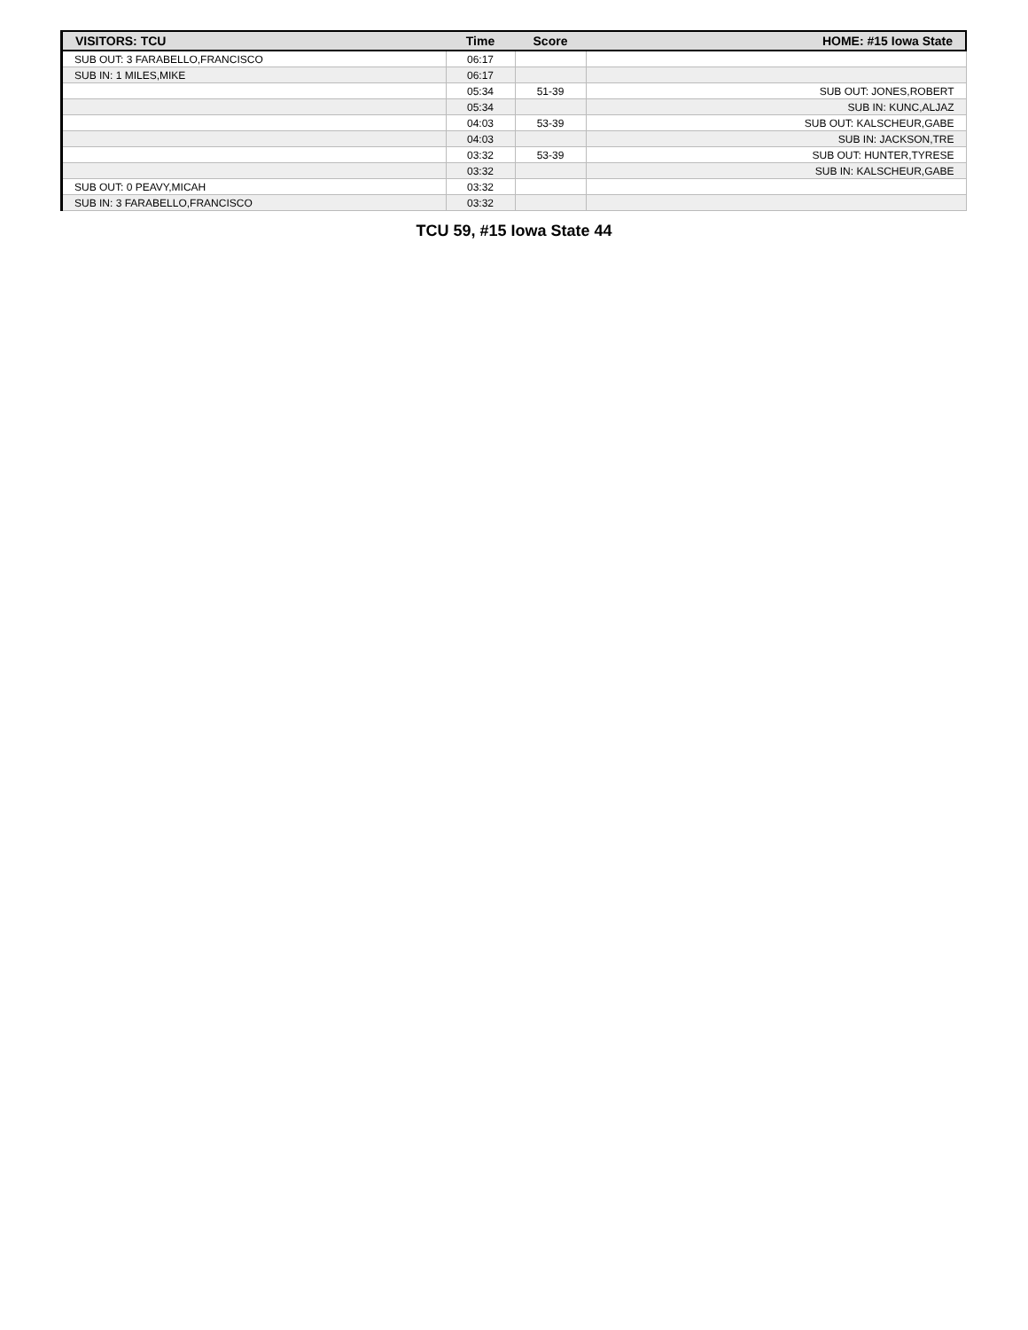| VISITORS: TCU | Time | Score | HOME: #15 Iowa State |
| --- | --- | --- | --- |
| SUB OUT: 3 FARABELLO,FRANCISCO | 06:17 | | |
| SUB IN: 1 MILES,MIKE | 06:17 | | |
| | 05:34 | 51-39 | SUB OUT: JONES,ROBERT |
| | 05:34 | | SUB IN: KUNC,ALJAZ |
| | 04:03 | 53-39 | SUB OUT: KALSCHEUR,GABE |
| | 04:03 | | SUB IN: JACKSON,TRE |
| | 03:32 | 53-39 | SUB OUT: HUNTER,TYRESE |
| | 03:32 | | SUB IN: KALSCHEUR,GABE |
| SUB OUT: 0 PEAVY,MICAH | 03:32 | | |
| SUB IN: 3 FARABELLO,FRANCISCO | 03:32 | | |
TCU 59, #15 Iowa State 44